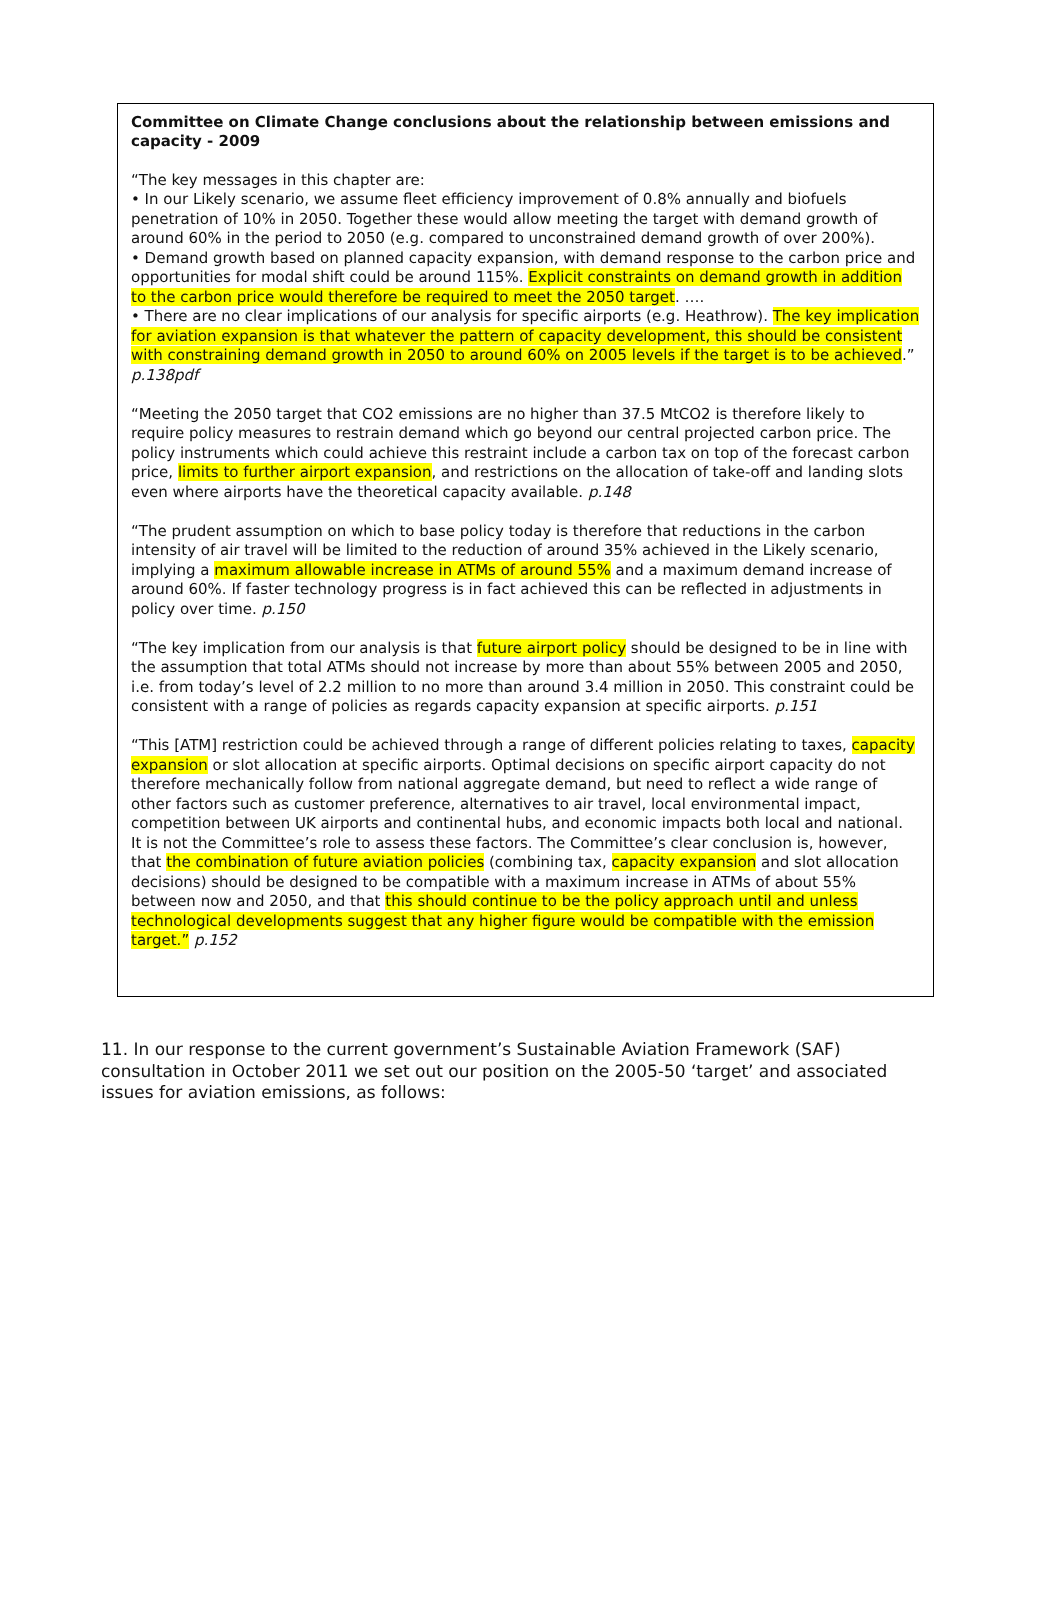Committee on Climate Change conclusions about the relationship between emissions and capacity - 2009
“The key messages in this chapter are:
• In our Likely scenario, we assume fleet efficiency improvement of 0.8% annually and biofuels penetration of 10% in 2050. Together these would allow meeting the target with demand growth of around 60% in the period to 2050 (e.g. compared to unconstrained demand growth of over 200%).
• Demand growth based on planned capacity expansion, with demand response to the carbon price and opportunities for modal shift could be around 115%. Explicit constraints on demand growth in addition to the carbon price would therefore be required to meet the 2050 target. ….
• There are no clear implications of our analysis for specific airports (e.g. Heathrow). The key implication for aviation expansion is that whatever the pattern of capacity development, this should be consistent with constraining demand growth in 2050 to around 60% on 2005 levels if the target is to be achieved.” p.138pdf
“Meeting the 2050 target that CO2 emissions are no higher than 37.5 MtCO2 is therefore likely to require policy measures to restrain demand which go beyond our central projected carbon price. The policy instruments which could achieve this restraint include a carbon tax on top of the forecast carbon price, limits to further airport expansion, and restrictions on the allocation of take-off and landing slots even where airports have the theoretical capacity available. p.148
“The prudent assumption on which to base policy today is therefore that reductions in the carbon intensity of air travel will be limited to the reduction of around 35% achieved in the Likely scenario, implying a maximum allowable increase in ATMs of around 55% and a maximum demand increase of around 60%. If faster technology progress is in fact achieved this can be reflected in adjustments in policy over time. p.150
“The key implication from our analysis is that future airport policy should be designed to be in line with the assumption that total ATMs should not increase by more than about 55% between 2005 and 2050, i.e. from today’s level of 2.2 million to no more than around 3.4 million in 2050. This constraint could be consistent with a range of policies as regards capacity expansion at specific airports. p.151
“This [ATM] restriction could be achieved through a range of different policies relating to taxes, capacity expansion or slot allocation at specific airports. Optimal decisions on specific airport capacity do not therefore mechanically follow from national aggregate demand, but need to reflect a wide range of other factors such as customer preference, alternatives to air travel, local environmental impact, competition between UK airports and continental hubs, and economic impacts both local and national.
It is not the Committee’s role to assess these factors. The Committee’s clear conclusion is, however, that the combination of future aviation policies (combining tax, capacity expansion and slot allocation decisions) should be designed to be compatible with a maximum increase in ATMs of about 55% between now and 2050, and that this should continue to be the policy approach until and unless technological developments suggest that any higher figure would be compatible with the emission target.” p.152
11. In our response to the current government’s Sustainable Aviation Framework (SAF) consultation in October 2011 we set out our position on the 2005-50 ‘target’ and associated issues for aviation emissions, as follows: